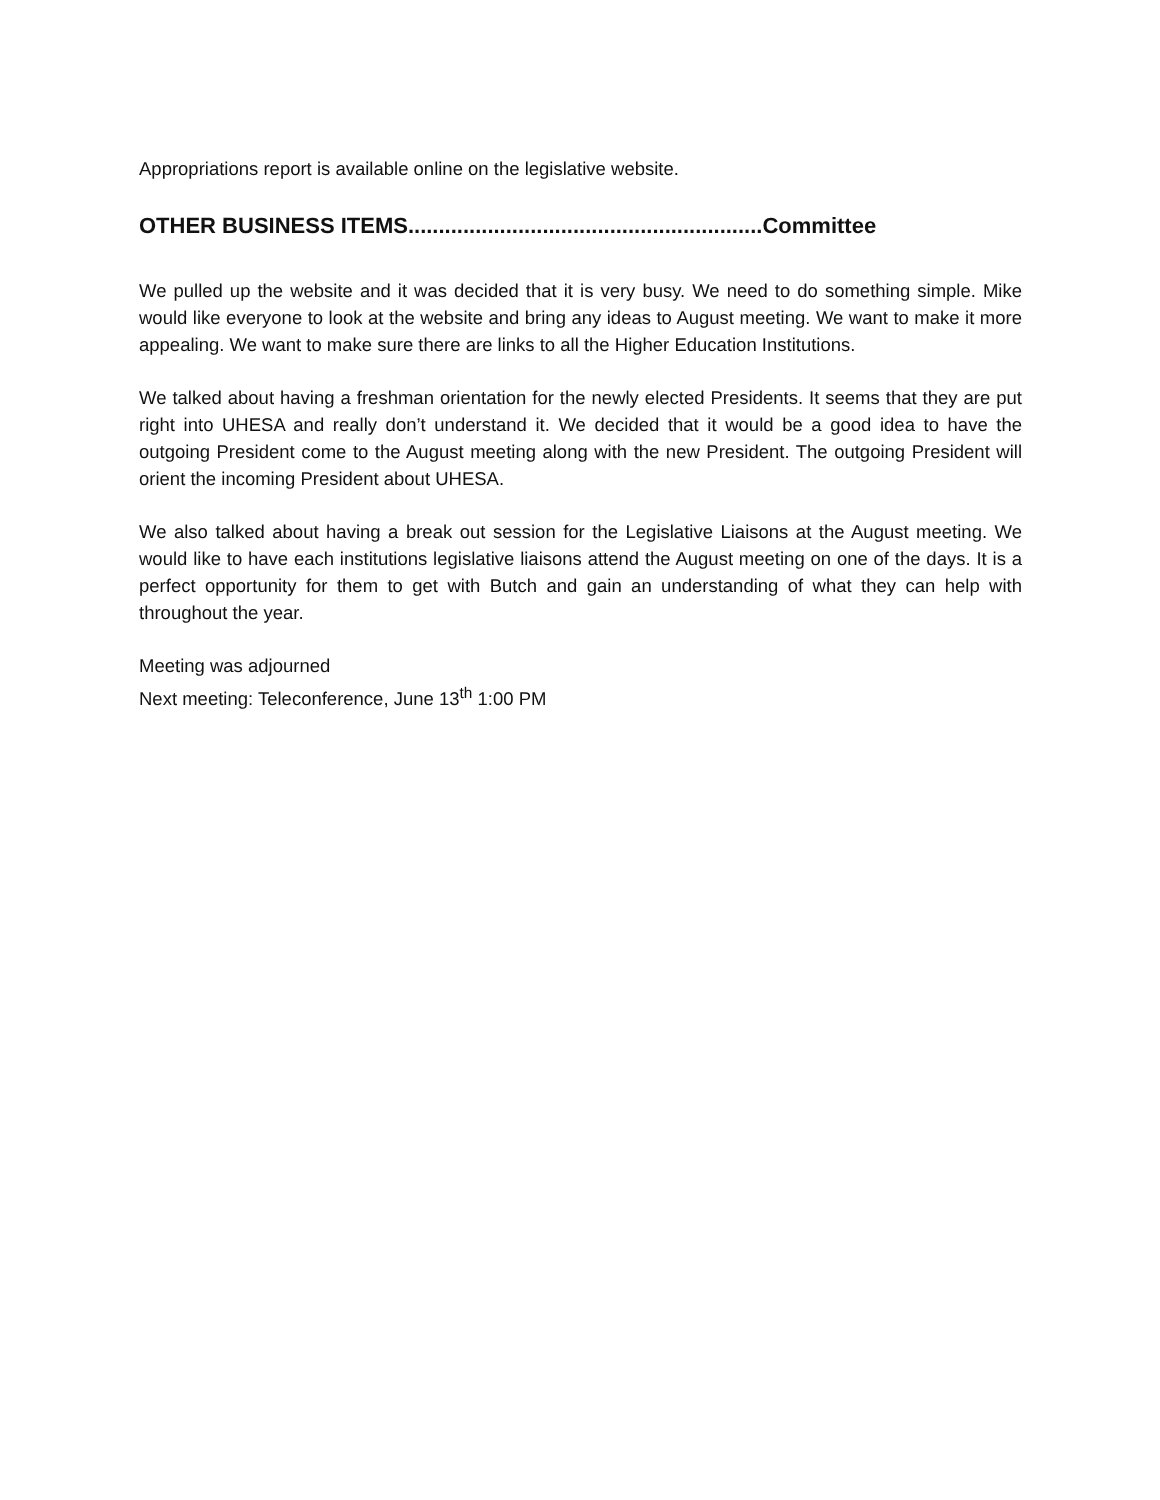Appropriations report is available online on the legislative website.
OTHER BUSINESS ITEMS..........................................................Committee
We pulled up the website and it was decided that it is very busy. We need to do something simple. Mike would like everyone to look at the website and bring any ideas to August meeting. We want to make it more appealing. We want to make sure there are links to all the Higher Education Institutions.
We talked about having a freshman orientation for the newly elected Presidents. It seems that they are put right into UHESA and really don’t understand it. We decided that it would be a good idea to have the outgoing President come to the August meeting along with the new President. The outgoing President will orient the incoming President about UHESA.
We also talked about having a break out session for the Legislative Liaisons at the August meeting. We would like to have each institutions legislative liaisons attend the August meeting on one of the days. It is a perfect opportunity for them to get with Butch and gain an understanding of what they can help with throughout the year.
Meeting was adjourned
Next meeting: Teleconference, June 13<sup>th</sup> 1:00 PM